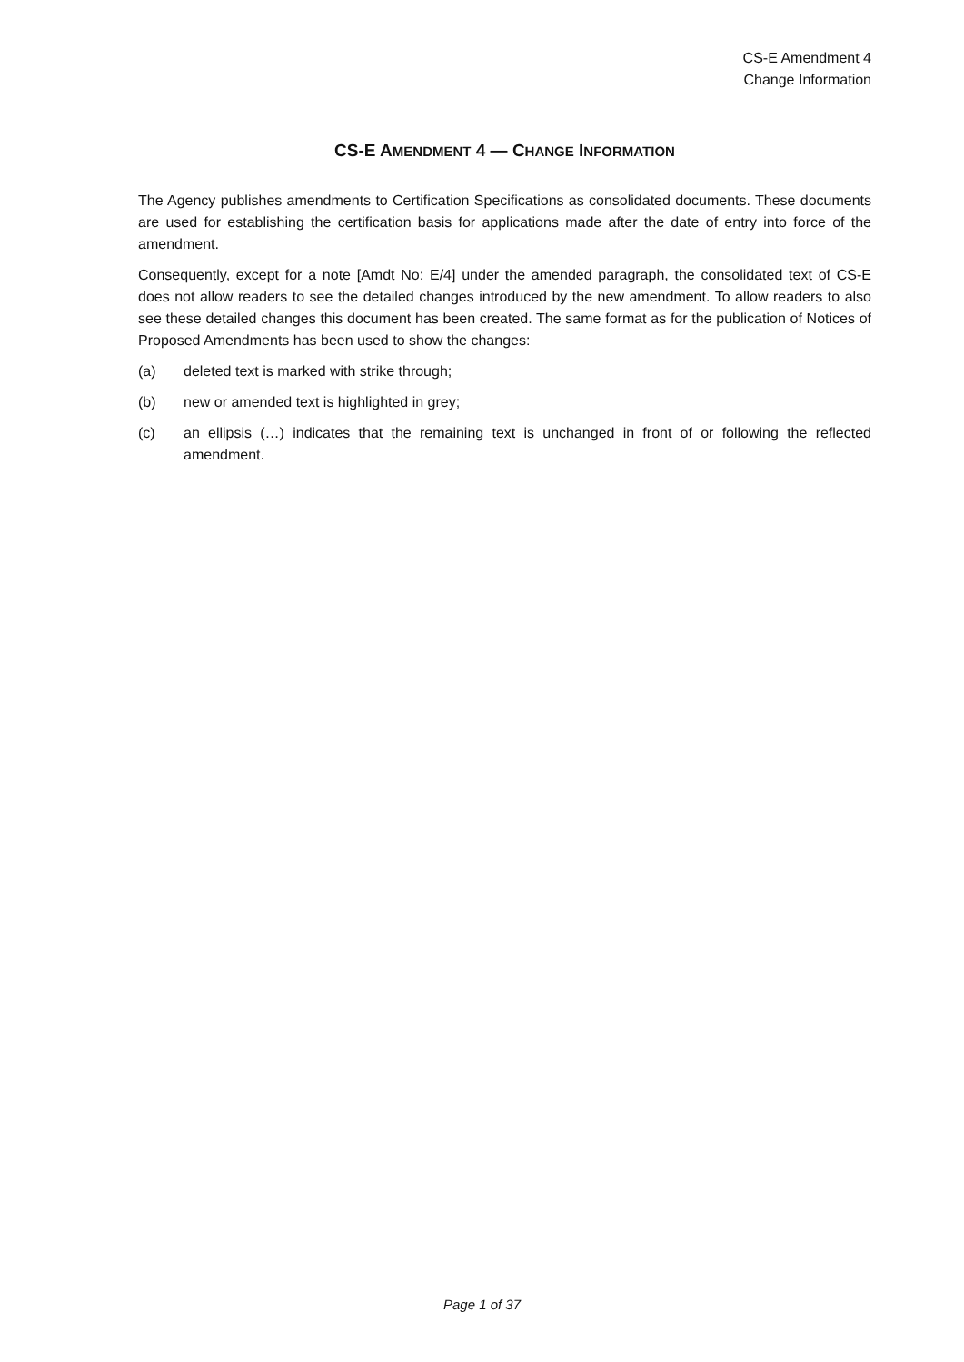CS-E Amendment 4
Change Information
CS-E AMENDMENT 4 — CHANGE INFORMATION
The Agency publishes amendments to Certification Specifications as consolidated documents. These documents are used for establishing the certification basis for applications made after the date of entry into force of the amendment.
Consequently, except for a note [Amdt No: E/4] under the amended paragraph, the consolidated text of CS-E does not allow readers to see the detailed changes introduced by the new amendment. To allow readers to also see these detailed changes this document has been created. The same format as for the publication of Notices of Proposed Amendments has been used to show the changes:
(a) deleted text is marked with strike through;
(b) new or amended text is highlighted in grey;
(c) an ellipsis (…) indicates that the remaining text is unchanged in front of or following the reflected amendment.
Page 1 of 37